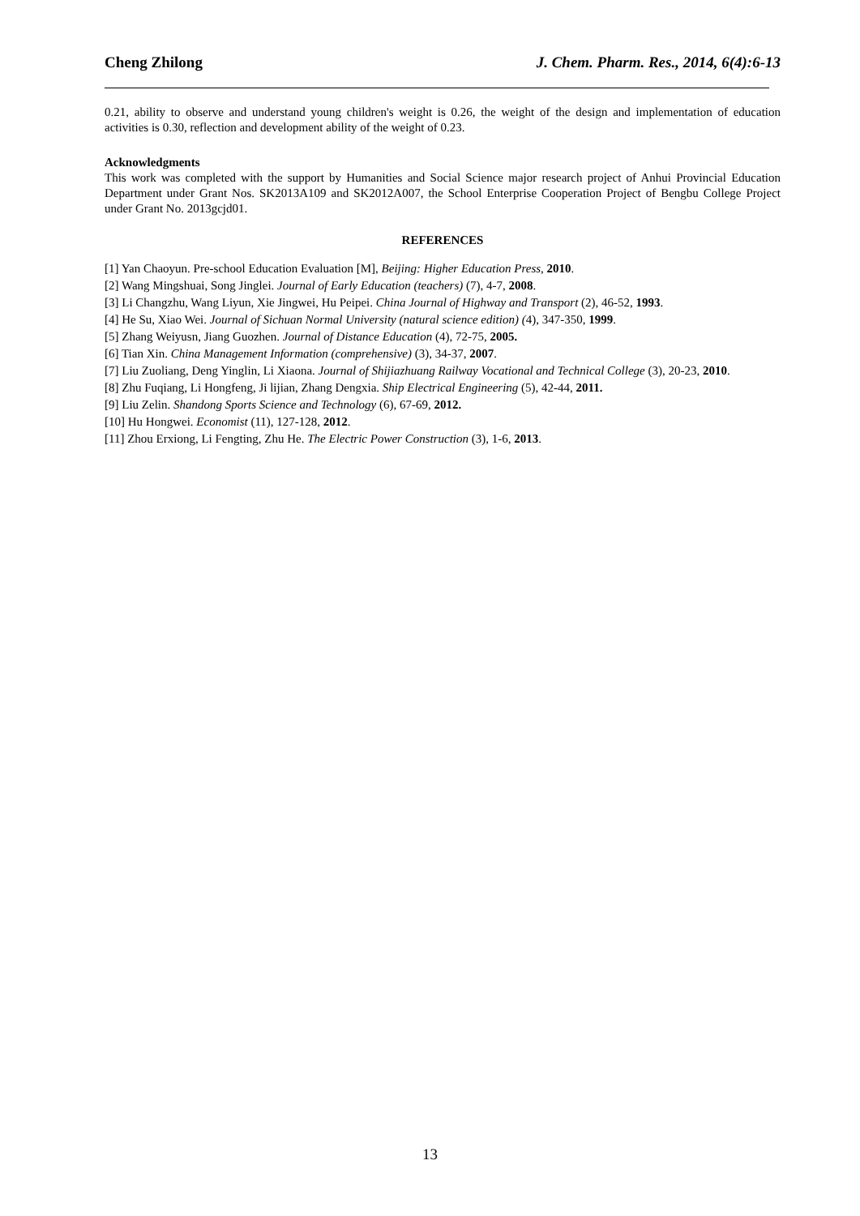Cheng Zhilong J. Chem. Pharm. Res., 2014, 6(4):6-13
0.21, ability to observe and understand young children's weight is 0.26, the weight of the design and implementation of education activities is 0.30, reflection and development ability of the weight of 0.23.
Acknowledgments
This work was completed with the support by Humanities and Social Science major research project of Anhui Provincial Education Department under Grant Nos. SK2013A109 and SK2012A007, the School Enterprise Cooperation Project of Bengbu College Project under Grant No. 2013gcjd01.
REFERENCES
[1] Yan Chaoyun. Pre-school Education Evaluation [M], Beijing: Higher Education Press, 2010.
[2] Wang Mingshuai, Song Jinglei. Journal of Early Education (teachers) (7), 4-7, 2008.
[3] Li Changzhu, Wang Liyun, Xie Jingwei, Hu Peipei. China Journal of Highway and Transport (2), 46-52, 1993.
[4] He Su, Xiao Wei. Journal of Sichuan Normal University (natural science edition) (4), 347-350, 1999.
[5] Zhang Weiyusn, Jiang Guozhen. Journal of Distance Education (4), 72-75, 2005.
[6] Tian Xin. China Management Information (comprehensive) (3), 34-37, 2007.
[7] Liu Zuoliang, Deng Yinglin, Li Xiaona. Journal of Shijiazhuang Railway Vocational and Technical College (3), 20-23, 2010.
[8] Zhu Fuqiang, Li Hongfeng, Ji lijian, Zhang Dengxia. Ship Electrical Engineering (5), 42-44, 2011.
[9] Liu Zelin. Shandong Sports Science and Technology (6), 67-69, 2012.
[10] Hu Hongwei. Economist (11), 127-128, 2012.
[11] Zhou Erxiong, Li Fengting, Zhu He. The Electric Power Construction (3), 1-6, 2013.
13